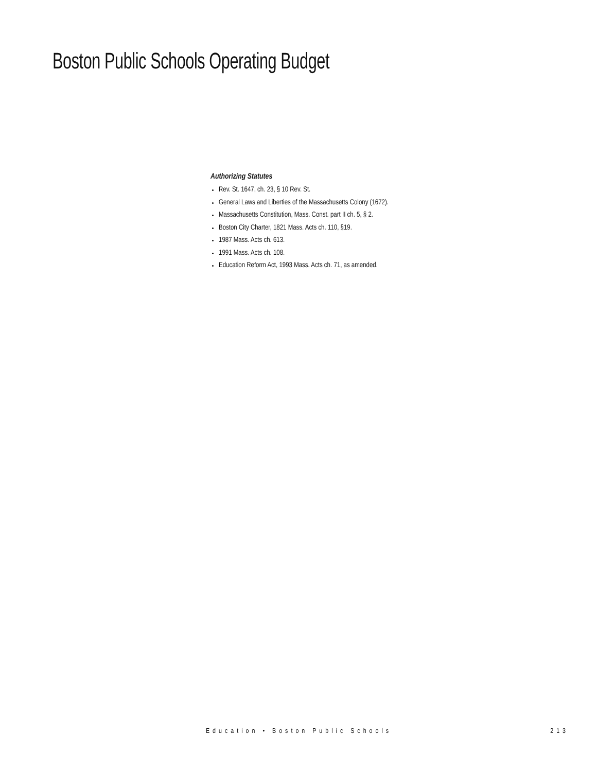Boston Public Schools Operating Budget
Authorizing Statutes
Rev. St. 1647, ch. 23, § 10 Rev. St.
General Laws and Liberties of the Massachusetts Colony (1672).
Massachusetts Constitution, Mass. Const. part II ch. 5, § 2.
Boston City Charter, 1821 Mass. Acts ch. 110, §19.
1987 Mass. Acts ch. 613.
1991 Mass. Acts ch. 108.
Education Reform Act, 1993 Mass. Acts ch. 71, as amended.
Education • Boston Public Schools 213